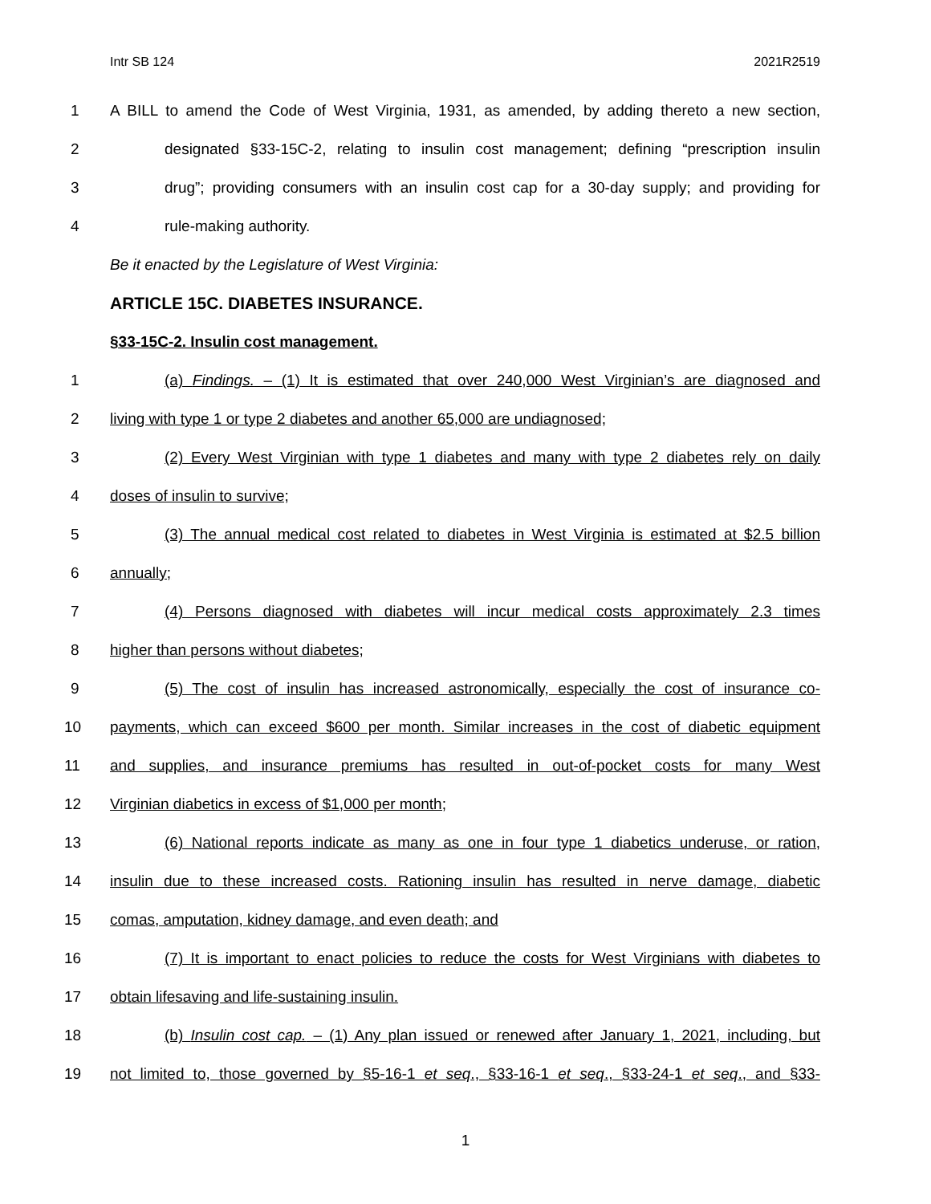Intr SB 124 2021R2519
1 A BILL to amend the Code of West Virginia, 1931, as amended, by adding thereto a new section,
2 designated §33-15C-2, relating to insulin cost management; defining “prescription insulin
3 drug”; providing consumers with an insulin cost cap for a 30-day supply; and providing for
4 rule-making authority.
Be it enacted by the Legislature of West Virginia:
ARTICLE 15C. DIABETES INSURANCE.
§33-15C-2. Insulin cost management.
1 (a) Findings. – (1) It is estimated that over 240,000 West Virginian’s are diagnosed and
2 living with type 1 or type 2 diabetes and another 65,000 are undiagnosed;
3 (2) Every West Virginian with type 1 diabetes and many with type 2 diabetes rely on daily
4 doses of insulin to survive;
5 (3) The annual medical cost related to diabetes in West Virginia is estimated at $2.5 billion
6 annually;
7 (4) Persons diagnosed with diabetes will incur medical costs approximately 2.3 times
8 higher than persons without diabetes;
9 (5) The cost of insulin has increased astronomically, especially the cost of insurance co-
10 payments, which can exceed $600 per month. Similar increases in the cost of diabetic equipment
11 and supplies, and insurance premiums has resulted in out-of-pocket costs for many West
12 Virginian diabetics in excess of $1,000 per month;
13 (6) National reports indicate as many as one in four type 1 diabetics underuse, or ration,
14 insulin due to these increased costs. Rationing insulin has resulted in nerve damage, diabetic
15 comas, amputation, kidney damage, and even death; and
16 (7) It is important to enact policies to reduce the costs for West Virginians with diabetes to
17 obtain lifesaving and life-sustaining insulin.
18 (b) Insulin cost cap. – (1) Any plan issued or renewed after January 1, 2021, including, but
19 not limited to, those governed by §5-16-1 et seq., §33-16-1 et seq., §33-24-1 et seq., and §33-
1